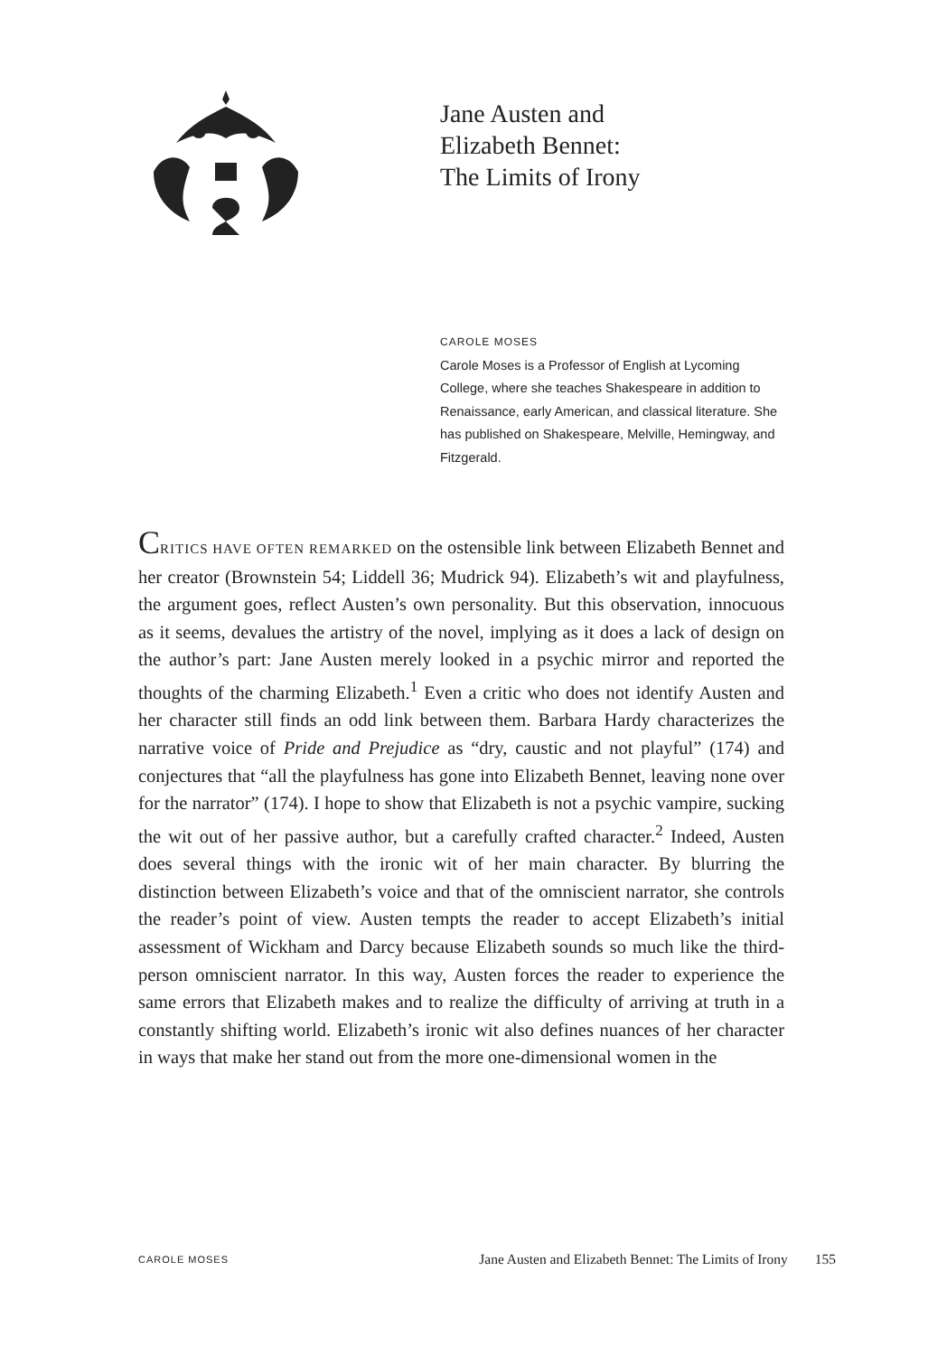Jane Austen and
Elizabeth Bennet:
The Limits of Irony
CAROLE MOSES
Carole Moses is a Professor of English at Lycoming College, where she teaches Shakespeare in addition to Renaissance, early American, and classical literature. She has published on Shakespeare, Melville, Hemingway, and Fitzgerald.
CRITICS HAVE OFTEN REMARKED on the ostensible link between Elizabeth Bennet and her creator (Brownstein 54; Liddell 36; Mudrick 94). Elizabeth’s wit and playfulness, the argument goes, reflect Austen’s own personality. But this observation, innocuous as it seems, devalues the artistry of the novel, implying as it does a lack of design on the author’s part: Jane Austen merely looked in a psychic mirror and reported the thoughts of the charming Elizabeth.<sup>1</sup> Even a critic who does not identify Austen and her character still finds an odd link between them. Barbara Hardy characterizes the narrative voice of Pride and Prejudice as “dry, caustic and not playful” (174) and conjectures that “all the playfulness has gone into Elizabeth Bennet, leaving none over for the narrator” (174). I hope to show that Elizabeth is not a psychic vampire, sucking the wit out of her passive author, but a carefully crafted character.<sup>2</sup> Indeed, Austen does several things with the ironic wit of her main character. By blurring the distinction between Elizabeth’s voice and that of the omniscient narrator, she controls the reader’s point of view. Austen tempts the reader to accept Elizabeth’s initial assessment of Wickham and Darcy because Elizabeth sounds so much like the third-person omniscient narrator. In this way, Austen forces the reader to experience the same errors that Elizabeth makes and to realize the difficulty of arriving at truth in a constantly shifting world. Elizabeth’s ironic wit also defines nuances of her character in ways that make her stand out from the more one-dimensional women in the
CAROLE MOSES Jane Austen and Elizabeth Bennet: The Limits of Irony 155